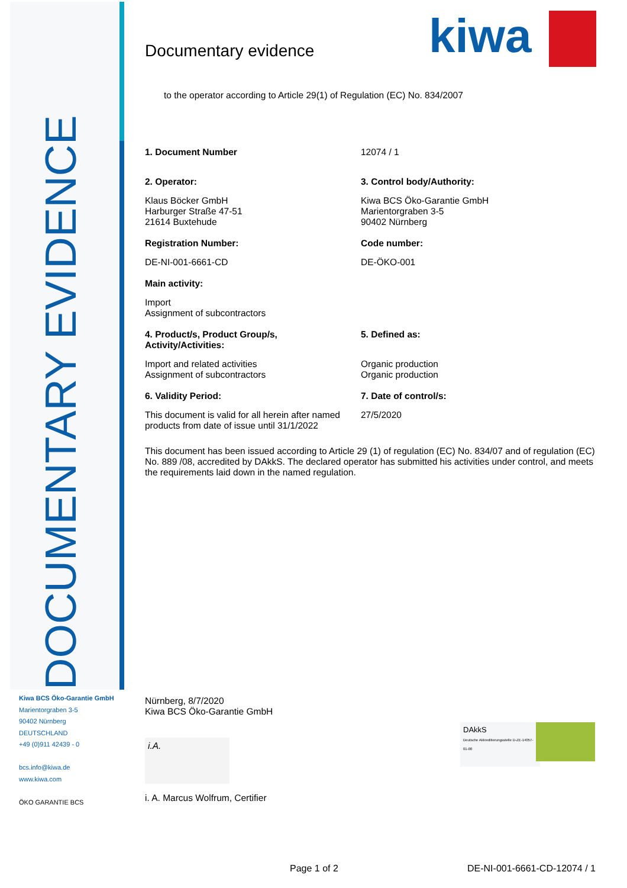DOCUMENTARY EVIDENCE
kiwa
Documentary evidence
to the operator according to Article 29(1) of Regulation (EC) No. 834/2007
1. Document Number 12074 / 1
2. Operator:
Klaus Böcker GmbH
Harburger Straße 47-51
21614 Buxtehude
3. Control body/Authority:
Kiwa BCS Öko-Garantie GmbH
Marientorgraben 3-5
90402 Nürnberg
Registration Number:
DE-NI-001-6661-CD
Code number:
DE-ÖKO-001
Main activity:
Import
Assignment of subcontractors
4. Product/s, Product Group/s,
Activity/Activities:
Import and related activities
Assignment of subcontractors
5. Defined as:
Organic production
Organic production
6. Validity Period:
This document is valid for all herein after named products from date of issue until 31/1/2022
7. Date of control/s:
27/5/2020
This document has been issued according to Article 29 (1) of regulation (EC) No. 834/07 and of regulation (EC) No. 889 /08, accredited by DAkkS. The declared operator has submitted his activities under control, and meets the requirements laid down in the named regulation.
Kiwa BCS Öko-Garantie GmbH
Marientorgraben 3-5
90402 Nürnberg
DEUTSCHLAND
+49 (0)911 42439 - 0
bcs.info@kiwa.de
www.kiwa.com
ÖKO GARANTIE BCS
Nürnberg, 8/7/2020
Kiwa BCS Öko-Garantie GmbH
i.A.
i. A. Marcus Wolfrum, Certifier
DAkkS
Deutsche Akkreditierungsstelle D-ZE-14057-01-00
Page 1 of 2 DE-NI-001-6661-CD-12074 / 1